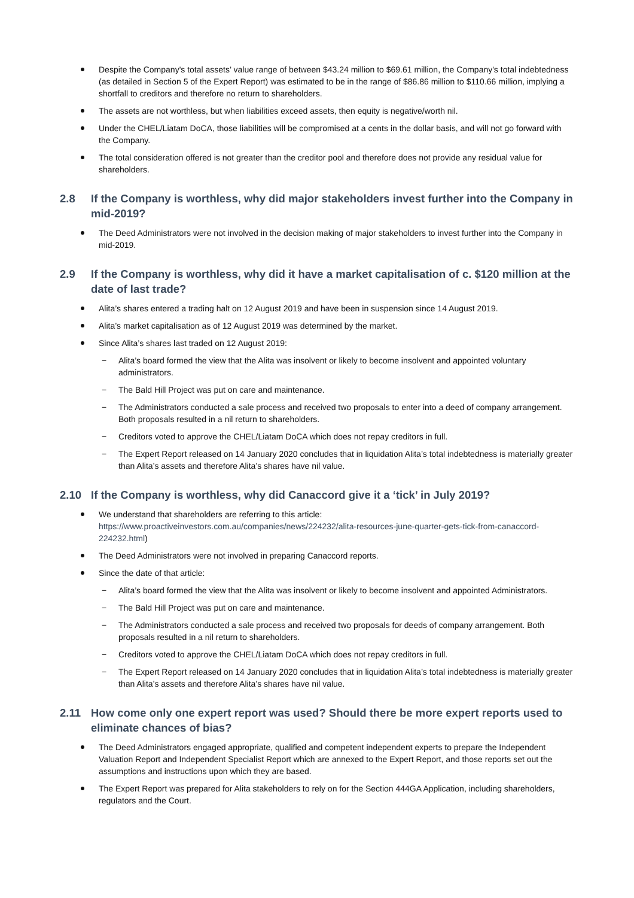Despite the Company's total assets’ value range of between $43.24 million to $69.61 million, the Company's total indebtedness (as detailed in Section 5 of the Expert Report) was estimated to be in the range of $86.86 million to $110.66 million, implying a shortfall to creditors and therefore no return to shareholders.
The assets are not worthless, but when liabilities exceed assets, then equity is negative/worth nil.
Under the CHEL/Liatam DoCA, those liabilities will be compromised at a cents in the dollar basis, and will not go forward with the Company.
The total consideration offered is not greater than the creditor pool and therefore does not provide any residual value for shareholders.
2.8 If the Company is worthless, why did major stakeholders invest further into the Company in mid-2019?
The Deed Administrators were not involved in the decision making of major stakeholders to invest further into the Company in mid-2019.
2.9 If the Company is worthless, why did it have a market capitalisation of c. $120 million at the date of last trade?
Alita’s shares entered a trading halt on 12 August 2019 and have been in suspension since 14 August 2019.
Alita’s market capitalisation as of 12 August 2019 was determined by the market.
Since Alita’s shares last traded on 12 August 2019:
Alita’s board formed the view that the Alita was insolvent or likely to become insolvent and appointed voluntary administrators.
The Bald Hill Project was put on care and maintenance.
The Administrators conducted a sale process and received two proposals to enter into a deed of company arrangement. Both proposals resulted in a nil return to shareholders.
Creditors voted to approve the CHEL/Liatam DoCA which does not repay creditors in full.
The Expert Report released on 14 January 2020 concludes that in liquidation Alita’s total indebtedness is materially greater than Alita’s assets and therefore Alita’s shares have nil value.
2.10 If the Company is worthless, why did Canaccord give it a ‘tick’ in July 2019?
We understand that shareholders are referring to this article: https://www.proactiveinvestors.com.au/companies/news/224232/alita-resources-june-quarter-gets-tick-from-canaccord-224232.html)
The Deed Administrators were not involved in preparing Canaccord reports.
Since the date of that article:
Alita’s board formed the view that the Alita was insolvent or likely to become insolvent and appointed Administrators.
The Bald Hill Project was put on care and maintenance.
The Administrators conducted a sale process and received two proposals for deeds of company arrangement. Both proposals resulted in a nil return to shareholders.
Creditors voted to approve the CHEL/Liatam DoCA which does not repay creditors in full.
The Expert Report released on 14 January 2020 concludes that in liquidation Alita’s total indebtedness is materially greater than Alita’s assets and therefore Alita’s shares have nil value.
2.11 How come only one expert report was used? Should there be more expert reports used to eliminate chances of bias?
The Deed Administrators engaged appropriate, qualified and competent independent experts to prepare the Independent Valuation Report and Independent Specialist Report which are annexed to the Expert Report, and those reports set out the assumptions and instructions upon which they are based.
The Expert Report was prepared for Alita stakeholders to rely on for the Section 444GA Application, including shareholders, regulators and the Court.